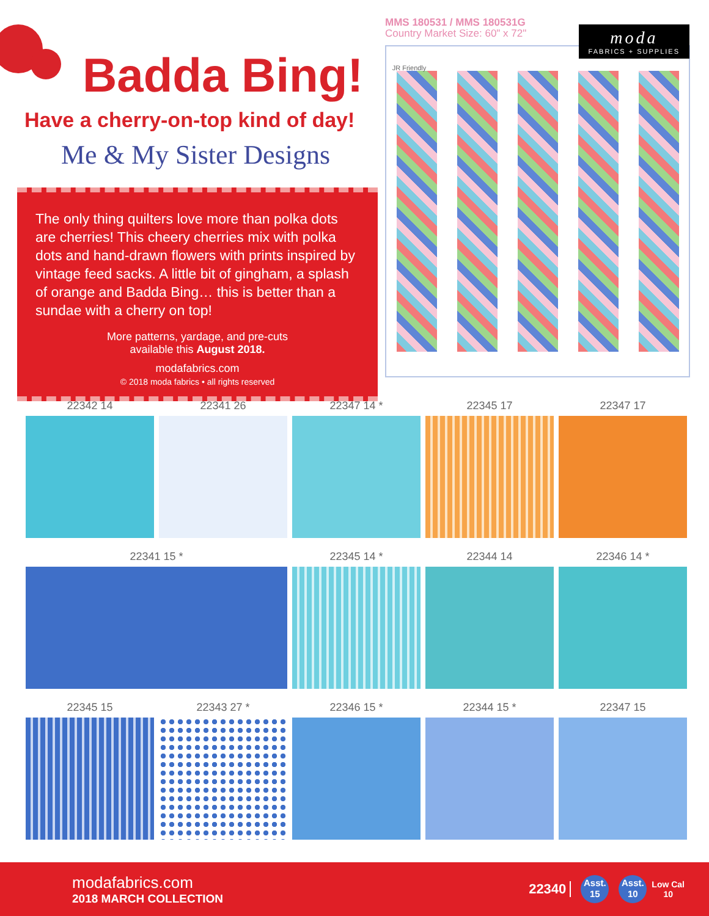Badda Bing!
Have a cherry-on-top kind of day!
Me & My Sister Designs
The only thing quilters love more than polka dots are cherries! This cheery cherries mix with polka dots and hand-drawn flowers with prints inspired by vintage feed sacks. A little bit of gingham, a splash of orange and Badda Bing… this is better than a sundae with a cherry on top!
More patterns, yardage, and pre-cuts
available this August 2018.
modafabrics.com
© 2018 moda fabrics • all rights reserved
MMS 180531 / MMS 180531G
Country Market Size: 60" x 72"
moda
FABRICS + SUPPLIES
JR Friendly
22342 14
22341 26
22347 14 *
22345 17
22347 17
22341 15 *
22345 14 *
22344 14
22346 14 *
22345 15
22343 27 *
22346 15 *
22344 15 *
22347 15
modafabrics.com
2018 MARCH COLLECTION
22340 Asst.
15 Asst.
10 Low Cal
10